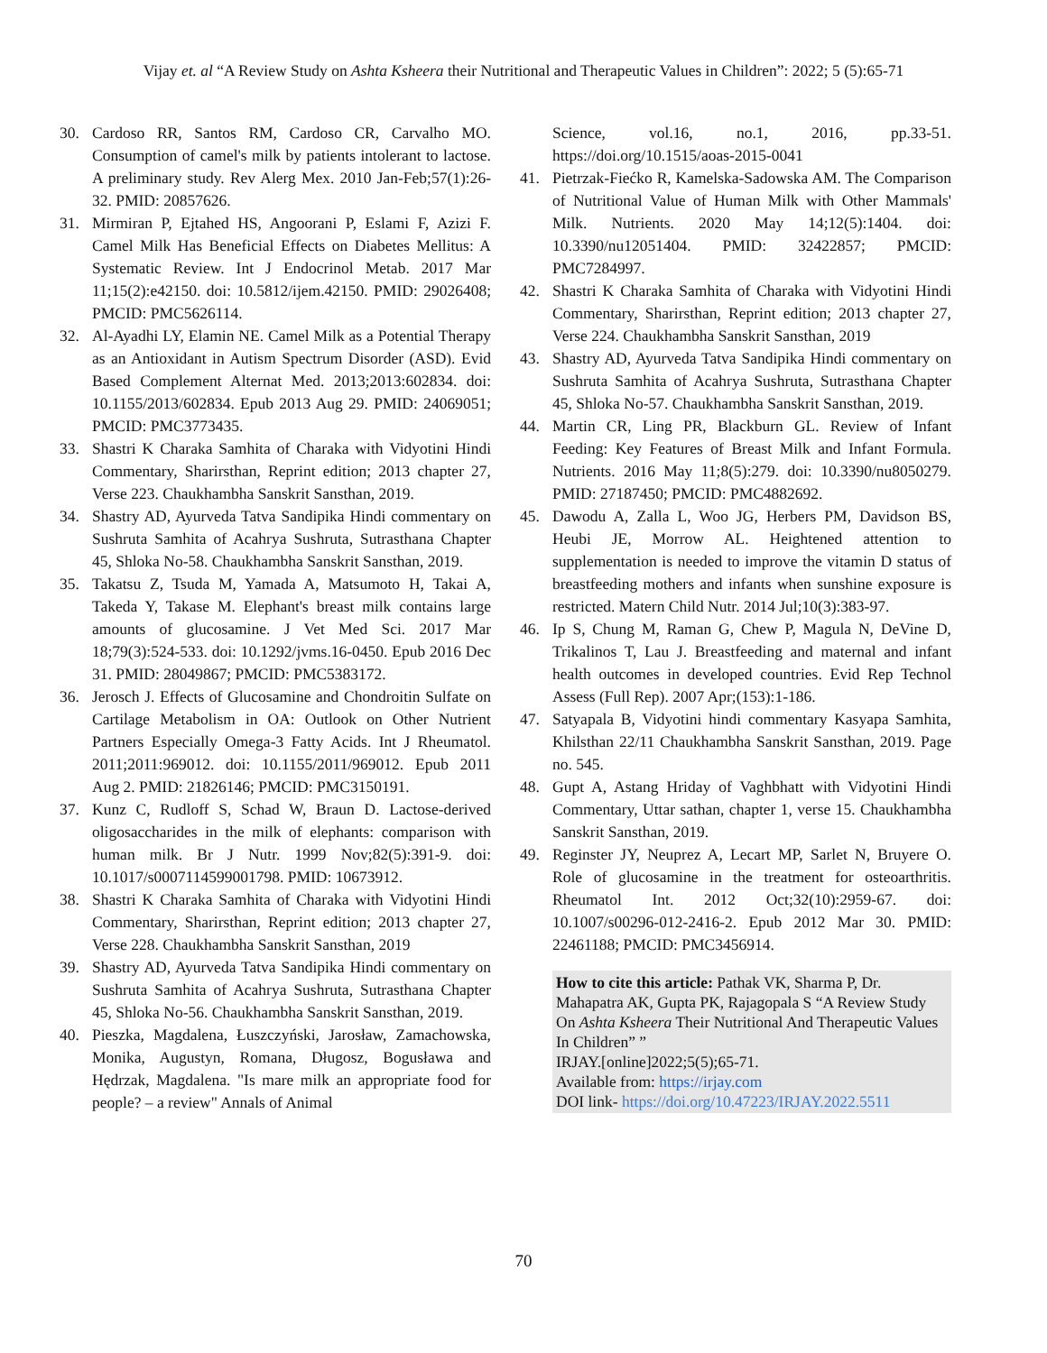Vijay et. al “A Review Study on Ashta Ksheera their Nutritional and Therapeutic Values in Children”: 2022; 5 (5):65-71
30. Cardoso RR, Santos RM, Cardoso CR, Carvalho MO. Consumption of camel's milk by patients intolerant to lactose. A preliminary study. Rev Alerg Mex. 2010 Jan-Feb;57(1):26-32. PMID: 20857626.
31. Mirmiran P, Ejtahed HS, Angoorani P, Eslami F, Azizi F. Camel Milk Has Beneficial Effects on Diabetes Mellitus: A Systematic Review. Int J Endocrinol Metab. 2017 Mar 11;15(2):e42150. doi: 10.5812/ijem.42150. PMID: 29026408; PMCID: PMC5626114.
32. Al-Ayadhi LY, Elamin NE. Camel Milk as a Potential Therapy as an Antioxidant in Autism Spectrum Disorder (ASD). Evid Based Complement Alternat Med. 2013;2013:602834. doi: 10.1155/2013/602834. Epub 2013 Aug 29. PMID: 24069051; PMCID: PMC3773435.
33. Shastri K Charaka Samhita of Charaka with Vidyotini Hindi Commentary, Sharirsthan, Reprint edition; 2013 chapter 27, Verse 223. Chaukhambha Sanskrit Sansthan, 2019.
34. Shastry AD, Ayurveda Tatva Sandipika Hindi commentary on Sushruta Samhita of Acahrya Sushruta, Sutrasthana Chapter 45, Shloka No-58. Chaukhambha Sanskrit Sansthan, 2019.
35. Takatsu Z, Tsuda M, Yamada A, Matsumoto H, Takai A, Takeda Y, Takase M. Elephant's breast milk contains large amounts of glucosamine. J Vet Med Sci. 2017 Mar 18;79(3):524-533. doi: 10.1292/jvms.16-0450. Epub 2016 Dec 31. PMID: 28049867; PMCID: PMC5383172.
36. Jerosch J. Effects of Glucosamine and Chondroitin Sulfate on Cartilage Metabolism in OA: Outlook on Other Nutrient Partners Especially Omega-3 Fatty Acids. Int J Rheumatol. 2011;2011:969012. doi: 10.1155/2011/969012. Epub 2011 Aug 2. PMID: 21826146; PMCID: PMC3150191.
37. Kunz C, Rudloff S, Schad W, Braun D. Lactose-derived oligosaccharides in the milk of elephants: comparison with human milk. Br J Nutr. 1999 Nov;82(5):391-9. doi: 10.1017/s0007114599001798. PMID: 10673912.
38. Shastri K Charaka Samhita of Charaka with Vidyotini Hindi Commentary, Sharirsthan, Reprint edition; 2013 chapter 27, Verse 228. Chaukhambha Sanskrit Sansthan, 2019
39. Shastry AD, Ayurveda Tatva Sandipika Hindi commentary on Sushruta Samhita of Acahrya Sushruta, Sutrasthana Chapter 45, Shloka No-56. Chaukhambha Sanskrit Sansthan, 2019.
40. Pieszka, Magdalena, Łuszczyński, Jarosław, Zamachowska, Monika, Augustyn, Romana, Długosz, Bogusława and Hędrzak, Magdalena. "Is mare milk an appropriate food for people? – a review" Annals of Animal
Science, vol.16, no.1, 2016, pp.33-51. https://doi.org/10.1515/aoas-2015-0041
41. Pietrzak-Fiećko R, Kamelska-Sadowska AM. The Comparison of Nutritional Value of Human Milk with Other Mammals' Milk. Nutrients. 2020 May 14;12(5):1404. doi: 10.3390/nu12051404. PMID: 32422857; PMCID: PMC7284997.
42. Shastri K Charaka Samhita of Charaka with Vidyotini Hindi Commentary, Sharirsthan, Reprint edition; 2013 chapter 27, Verse 224. Chaukhambha Sanskrit Sansthan, 2019
43. Shastry AD, Ayurveda Tatva Sandipika Hindi commentary on Sushruta Samhita of Acahrya Sushruta, Sutrasthana Chapter 45, Shloka No-57. Chaukhambha Sanskrit Sansthan, 2019.
44. Martin CR, Ling PR, Blackburn GL. Review of Infant Feeding: Key Features of Breast Milk and Infant Formula. Nutrients. 2016 May 11;8(5):279. doi: 10.3390/nu8050279. PMID: 27187450; PMCID: PMC4882692.
45. Dawodu A, Zalla L, Woo JG, Herbers PM, Davidson BS, Heubi JE, Morrow AL. Heightened attention to supplementation is needed to improve the vitamin D status of breastfeeding mothers and infants when sunshine exposure is restricted. Matern Child Nutr. 2014 Jul;10(3):383-97.
46. Ip S, Chung M, Raman G, Chew P, Magula N, DeVine D, Trikalinos T, Lau J. Breastfeeding and maternal and infant health outcomes in developed countries. Evid Rep Technol Assess (Full Rep). 2007 Apr;(153):1-186.
47. Satyapala B, Vidyotini hindi commentary Kasyapa Samhita, Khilsthan 22/11 Chaukhambha Sanskrit Sansthan, 2019. Page no. 545.
48. Gupt A, Astang Hriday of Vaghbhatt with Vidyotini Hindi Commentary, Uttar sathan, chapter 1, verse 15. Chaukhambha Sanskrit Sansthan, 2019.
49. Reginster JY, Neuprez A, Lecart MP, Sarlet N, Bruyere O. Role of glucosamine in the treatment for osteoarthritis. Rheumatol Int. 2012 Oct;32(10):2959-67. doi: 10.1007/s00296-012-2416-2. Epub 2012 Mar 30. PMID: 22461188; PMCID: PMC3456914.
How to cite this article: Pathak VK, Sharma P, Dr. Mahapatra AK, Gupta PK, Rajagopala S “A Review Study On Ashta Ksheera Their Nutritional And Therapeutic Values In Children” ”
IRJAY.[online]2022;5(5);65-71.
Available from: https://irjay.com
DOI link- https://doi.org/10.47223/IRJAY.2022.5511
70